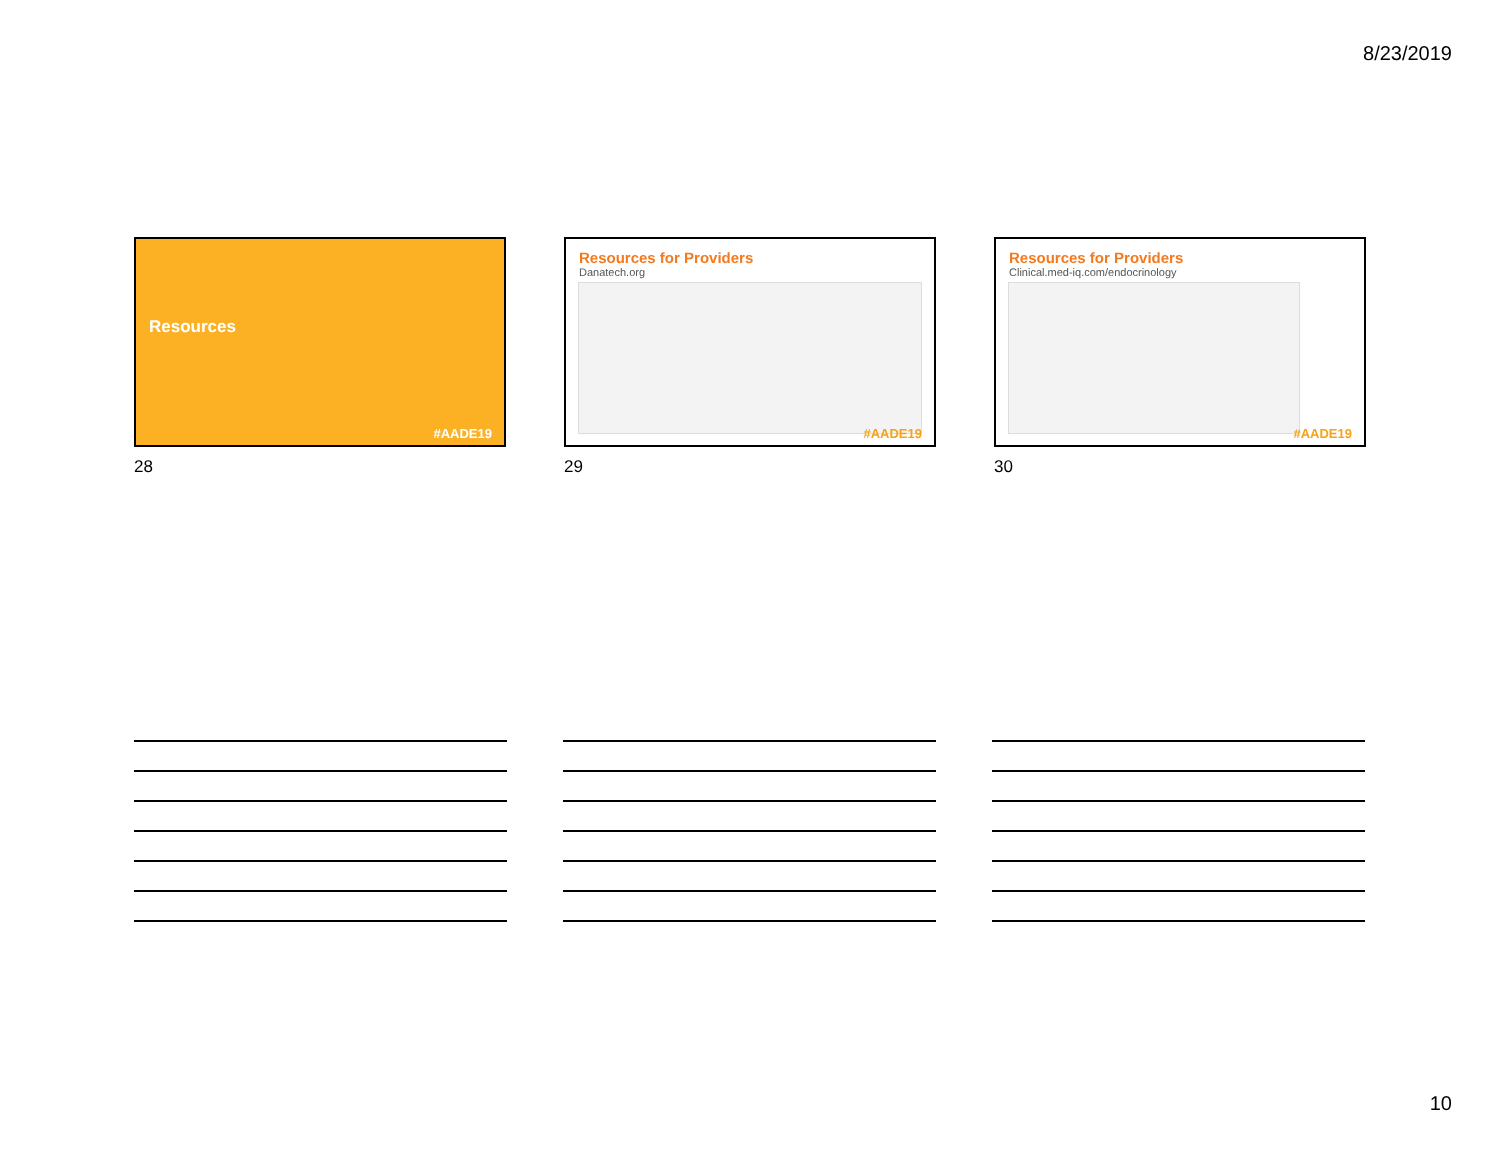8/23/2019
Resources
#AADE19
28
Resources for Providers
Danatech.org
#AADE19
29
Resources for Providers
Clinical.med-iq.com/endocrinology
#AADE19
30
10